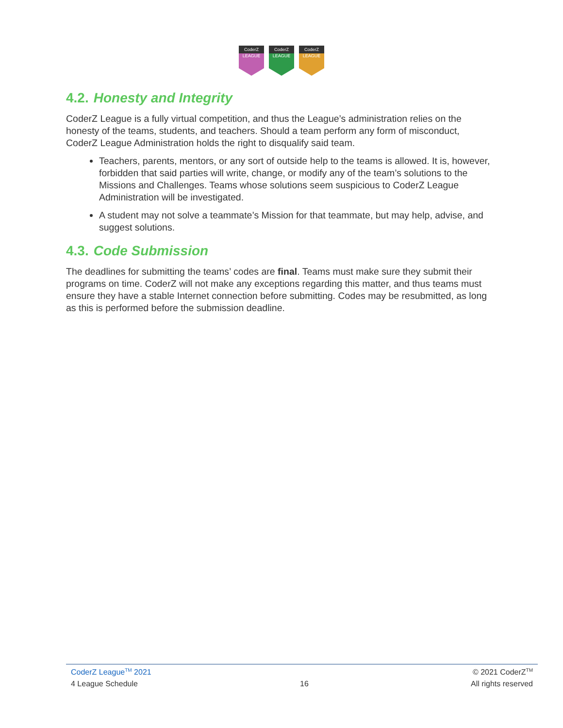CoderZ
LEAGUE
CoderZ
LEAGUE
CoderZ
LEAGUE
4.2. Honesty and Integrity
CoderZ League is a fully virtual competition, and thus the League’s administration relies on the honesty of the teams, students, and teachers. Should a team perform any form of misconduct, CoderZ League Administration holds the right to disqualify said team.
Teachers, parents, mentors, or any sort of outside help to the teams is allowed. It is, however, forbidden that said parties will write, change, or modify any of the team’s solutions to the Missions and Challenges. Teams whose solutions seem suspicious to CoderZ League Administration will be investigated.
A student may not solve a teammate’s Mission for that teammate, but may help, advise, and suggest solutions.
4.3. Code Submission
The deadlines for submitting the teams’ codes are final. Teams must make sure they submit their programs on time. CoderZ will not make any exceptions regarding this matter, and thus teams must ensure they have a stable Internet connection before submitting. Codes may be resubmitted, as long as this is performed before the submission deadline.
CoderZ League<sup>TM</sup> 2021 © 2021 CoderZ<sup>TM</sup>
4 League Schedule 16 All rights reserved